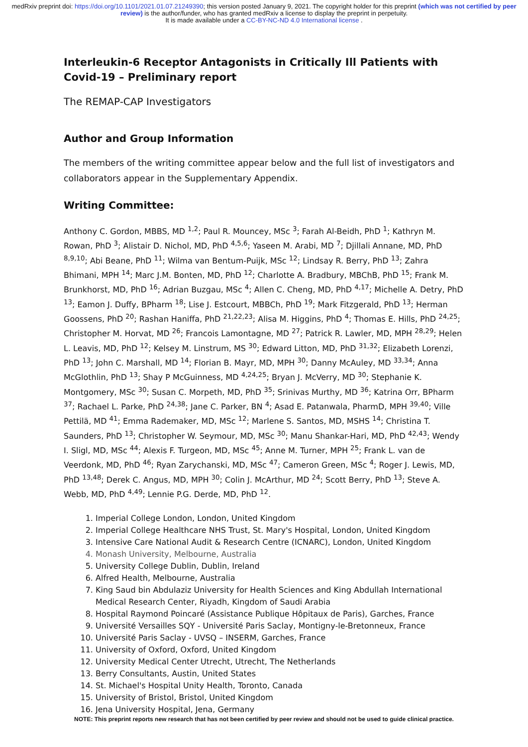medRxiv preprint doi: https://doi.org/10.1101/2021.01.07.21249390; this version posted January 9, 2021. The copyright holder for this preprint (which was not certified by peer review) is the author/funder, who has granted medRxiv a license to display the preprint in perpetuity.
It is made available under a CC-BY-NC-ND 4.0 International license .
Interleukin-6 Receptor Antagonists in Critically Ill Patients with Covid-19 – Preliminary report
The REMAP-CAP Investigators
Author and Group Information
The members of the writing committee appear below and the full list of investigators and collaborators appear in the Supplementary Appendix.
Writing Committee:
Anthony C. Gordon, MBBS, MD <sup>1,2</sup>; Paul R. Mouncey, MSc <sup>3</sup>; Farah Al-Beidh, PhD <sup>1</sup>; Kathryn M. Rowan, PhD <sup>3</sup>; Alistair D. Nichol, MD, PhD <sup>4,5,6</sup>; Yaseen M. Arabi, MD <sup>7</sup>; Djillali Annane, MD, PhD <sup>8,9,10</sup>; Abi Beane, PhD <sup>11</sup>; Wilma van Bentum-Puijk, MSc <sup>12</sup>; Lindsay R. Berry, PhD <sup>13</sup>; Zahra Bhimani, MPH <sup>14</sup>; Marc J.M. Bonten, MD, PhD <sup>12</sup>; Charlotte A. Bradbury, MBChB, PhD <sup>15</sup>; Frank M. Brunkhorst, MD, PhD <sup>16</sup>; Adrian Buzgau, MSc <sup>4</sup>; Allen C. Cheng, MD, PhD <sup>4,17</sup>; Michelle A. Detry, PhD <sup>13</sup>; Eamon J. Duffy, BPharm <sup>18</sup>; Lise J. Estcourt, MBBCh, PhD <sup>19</sup>; Mark Fitzgerald, PhD <sup>13</sup>; Herman Goossens, PhD <sup>20</sup>; Rashan Haniffa, PhD <sup>21,22,23</sup>; Alisa M. Higgins, PhD <sup>4</sup>; Thomas E. Hills, PhD <sup>24,25</sup>; Christopher M. Horvat, MD <sup>26</sup>; Francois Lamontagne, MD <sup>27</sup>; Patrick R. Lawler, MD, MPH <sup>28,29</sup>; Helen L. Leavis, MD, PhD <sup>12</sup>; Kelsey M. Linstrum, MS <sup>30</sup>; Edward Litton, MD, PhD <sup>31,32</sup>; Elizabeth Lorenzi, PhD <sup>13</sup>; John C. Marshall, MD <sup>14</sup>; Florian B. Mayr, MD, MPH <sup>30</sup>; Danny McAuley, MD <sup>33,34</sup>; Anna McGlothlin, PhD <sup>13</sup>; Shay P McGuinness, MD <sup>4,24,25</sup>; Bryan J. McVerry, MD <sup>30</sup>; Stephanie K. Montgomery, MSc <sup>30</sup>; Susan C. Morpeth, MD, PhD <sup>35</sup>; Srinivas Murthy, MD <sup>36</sup>; Katrina Orr, BPharm <sup>37</sup>; Rachael L. Parke, PhD <sup>24,38</sup>; Jane C. Parker, BN <sup>4</sup>; Asad E. Patanwala, PharmD, MPH <sup>39,40</sup>; Ville Pettilä, MD <sup>41</sup>; Emma Rademaker, MD, MSc <sup>12</sup>; Marlene S. Santos, MD, MSHS <sup>14</sup>; Christina T. Saunders, PhD <sup>13</sup>; Christopher W. Seymour, MD, MSc <sup>30</sup>; Manu Shankar-Hari, MD, PhD <sup>42,43</sup>; Wendy I. Sligl, MD, MSc <sup>44</sup>; Alexis F. Turgeon, MD, MSc <sup>45</sup>; Anne M. Turner, MPH <sup>25</sup>; Frank L. van de Veerdonk, MD, PhD <sup>46</sup>; Ryan Zarychanski, MD, MSc <sup>47</sup>; Cameron Green, MSc <sup>4</sup>; Roger J. Lewis, MD, PhD <sup>13,48</sup>; Derek C. Angus, MD, MPH <sup>30</sup>; Colin J. McArthur, MD <sup>24</sup>; Scott Berry, PhD <sup>13</sup>; Steve A. Webb, MD, PhD <sup>4,49</sup>; Lennie P.G. Derde, MD, PhD <sup>12</sup>.
1. Imperial College London, London, United Kingdom
2. Imperial College Healthcare NHS Trust, St. Mary's Hospital, London, United Kingdom
3. Intensive Care National Audit & Research Centre (ICNARC), London, United Kingdom
4. Monash University, Melbourne, Australia
5. University College Dublin, Dublin, Ireland
6. Alfred Health, Melbourne, Australia
7. King Saud bin Abdulaziz University for Health Sciences and King Abdullah International Medical Research Center, Riyadh, Kingdom of Saudi Arabia
8. Hospital Raymond Poincaré (Assistance Publique Hôpitaux de Paris), Garches, France
9. Université Versailles SQY - Université Paris Saclay, Montigny-le-Bretonneux, France
10. Université Paris Saclay - UVSQ – INSERM, Garches, France
11. University of Oxford, Oxford, United Kingdom
12. University Medical Center Utrecht, Utrecht, The Netherlands
13. Berry Consultants, Austin, United States
14. St. Michael's Hospital Unity Health, Toronto, Canada
15. University of Bristol, Bristol, United Kingdom
16. Jena University Hospital, Jena, Germany
NOTE: This preprint reports new research that has not been certified by peer review and should not be used to guide clinical practice.